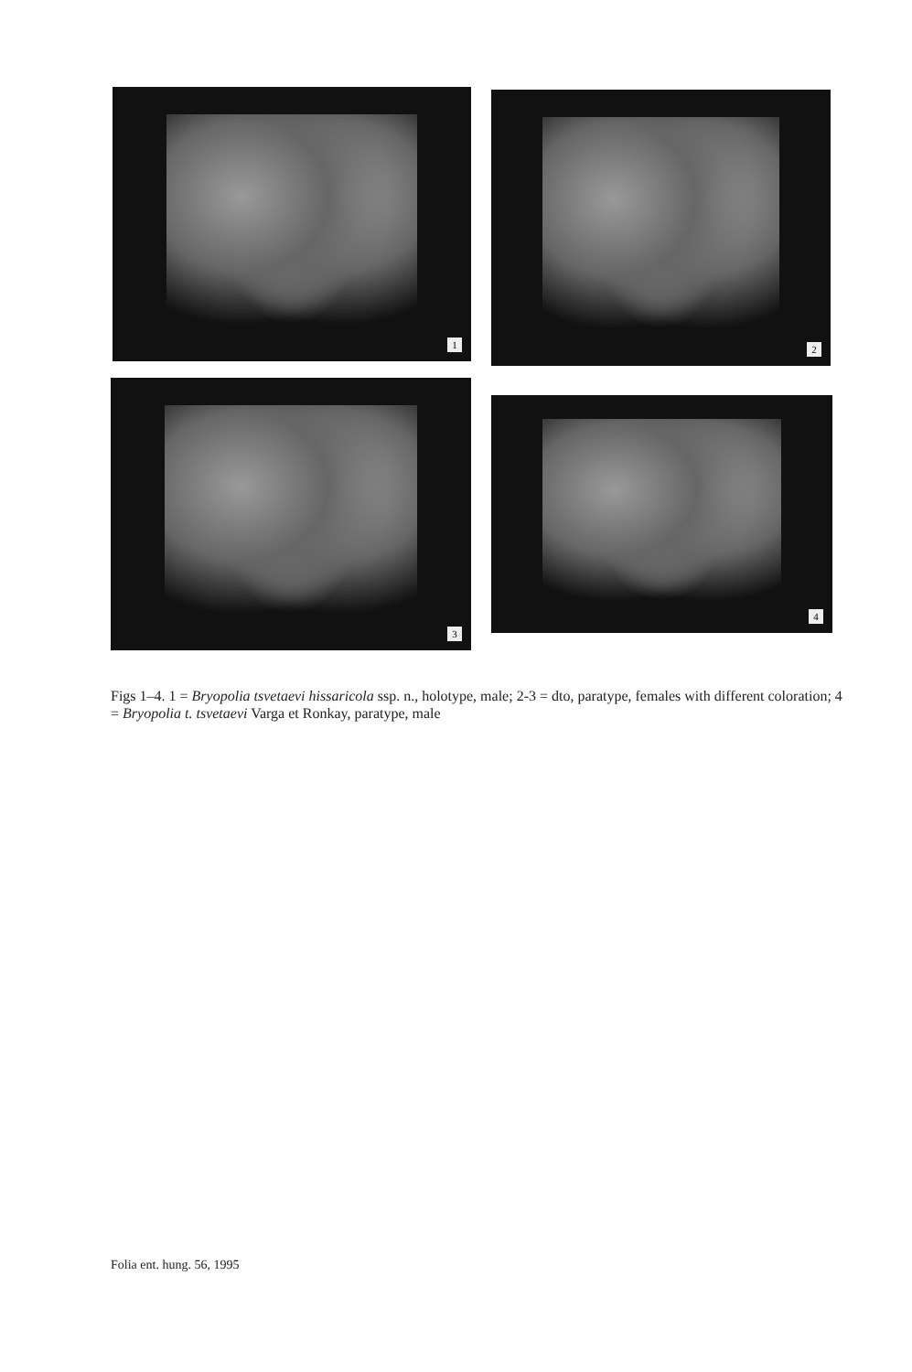1 2
3
4
Figs 1–4. 1 = Bryopolia tsvetaevi hissaricola ssp. n., holotype, male; 2-3 = dto, paratype, females with different coloration; 4 = Bryopolia t. tsvetaevi Varga et Ronkay, paratype, male
Folia ent. hung. 56, 1995